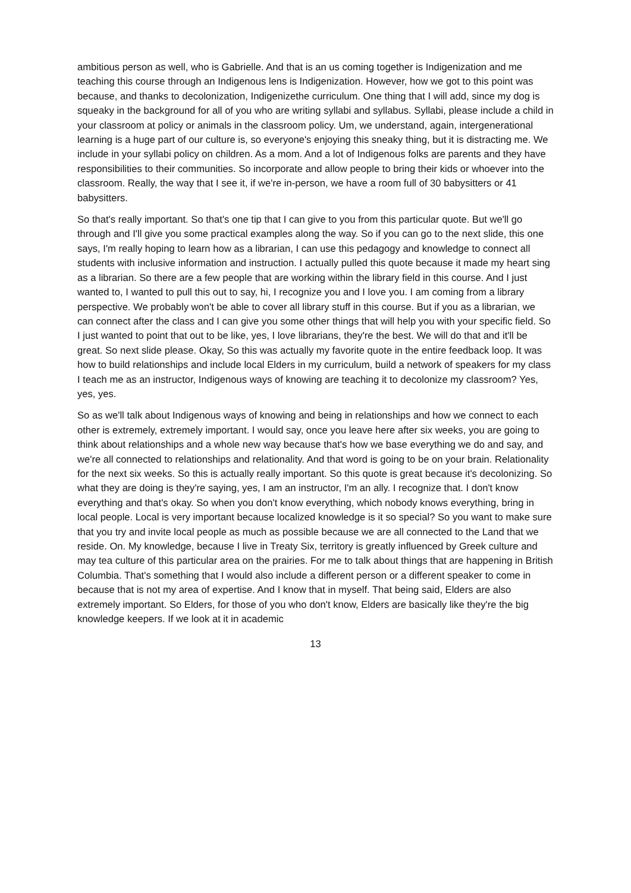ambitious person as well, who is Gabrielle. And that is an us coming together is Indigenization and me teaching this course through an Indigenous lens is Indigenization. However, how we got to this point was because, and thanks to decolonization, Indigenizethe curriculum. One thing that I will add, since my dog is squeaky in the background for all of you who are writing syllabi and syllabus. Syllabi, please include a child in your classroom at policy or animals in the classroom policy. Um, we understand, again, intergenerational learning is a huge part of our culture is, so everyone's enjoying this sneaky thing, but it is distracting me. We include in your syllabi policy on children. As a mom. And a lot of Indigenous folks are parents and they have responsibilities to their communities. So incorporate and allow people to bring their kids or whoever into the classroom. Really, the way that I see it, if we're in-person, we have a room full of 30 babysitters or 41 babysitters.
So that's really important. So that's one tip that I can give to you from this particular quote. But we'll go through and I'll give you some practical examples along the way. So if you can go to the next slide, this one says, I'm really hoping to learn how as a librarian, I can use this pedagogy and knowledge to connect all students with inclusive information and instruction. I actually pulled this quote because it made my heart sing as a librarian. So there are a few people that are working within the library field in this course. And I just wanted to, I wanted to pull this out to say, hi, I recognize you and I love you. I am coming from a library perspective. We probably won't be able to cover all library stuff in this course. But if you as a librarian, we can connect after the class and I can give you some other things that will help you with your specific field. So I just wanted to point that out to be like, yes, I love librarians, they're the best. We will do that and it'll be great. So next slide please. Okay, So this was actually my favorite quote in the entire feedback loop. It was how to build relationships and include local Elders in my curriculum, build a network of speakers for my class I teach me as an instructor, Indigenous ways of knowing are teaching it to decolonize my classroom? Yes, yes, yes.
So as we'll talk about Indigenous ways of knowing and being in relationships and how we connect to each other is extremely, extremely important. I would say, once you leave here after six weeks, you are going to think about relationships and a whole new way because that's how we base everything we do and say, and we're all connected to relationships and relationality. And that word is going to be on your brain. Relationality for the next six weeks. So this is actually really important. So this quote is great because it's decolonizing. So what they are doing is they're saying, yes, I am an instructor, I'm an ally. I recognize that. I don't know everything and that's okay. So when you don't know everything, which nobody knows everything, bring in local people. Local is very important because localized knowledge is it so special? So you want to make sure that you try and invite local people as much as possible because we are all connected to the Land that we reside. On. My knowledge, because I live in Treaty Six, territory is greatly influenced by Greek culture and may tea culture of this particular area on the prairies. For me to talk about things that are happening in British Columbia. That's something that I would also include a different person or a different speaker to come in because that is not my area of expertise. And I know that in myself. That being said, Elders are also extremely important. So Elders, for those of you who don't know, Elders are basically like they're the big knowledge keepers. If we look at it in academic
13